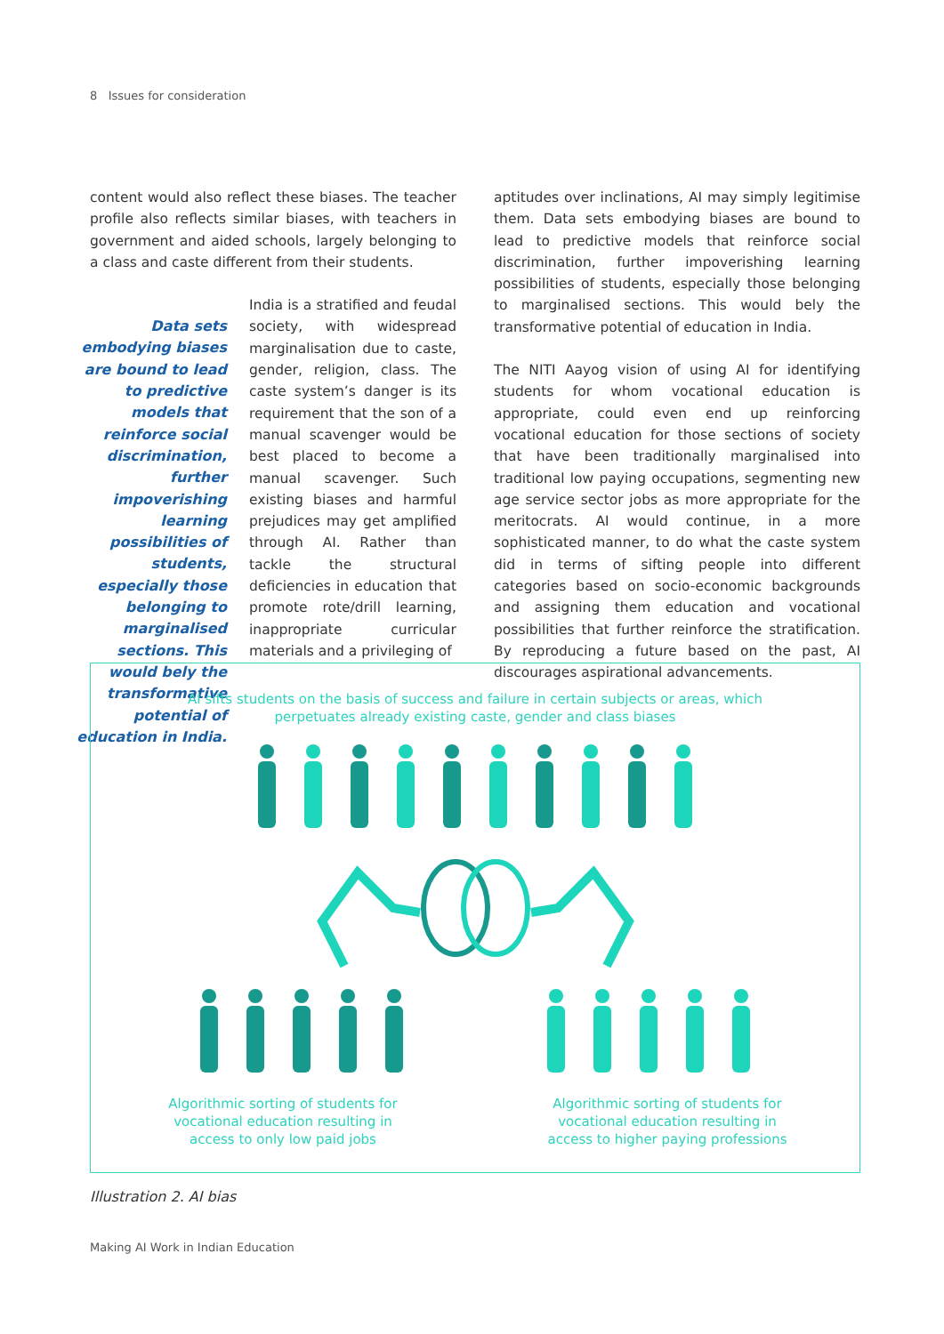8 Issues for consideration
content would also reflect these biases. The teacher profile also reflects similar biases, with teachers in government and aided schools, largely belonging to a class and caste different from their students.
Data sets embodying biases are bound to lead to predictive models that reinforce social discrimination, further impoverishing learning possibilities of students, especially those belonging to marginalised sections. This would bely the transformative potential of education in India.
India is a stratified and feudal society, with widespread marginalisation due to caste, gender, religion, class. The caste system’s danger is its requirement that the son of a manual scavenger would be best placed to become a manual scavenger. Such existing biases and harmful prejudices may get amplified through AI. Rather than tackle the structural deficiencies in education that promote rote/drill learning, inappropriate curricular materials and a privileging of
aptitudes over inclinations, AI may simply legitimise them. Data sets embodying biases are bound to lead to predictive models that reinforce social discrimination, further impoverishing learning possibilities of students, especially those belonging to marginalised sections. This would bely the transformative potential of education in India.
The NITI Aayog vision of using AI for identifying students for whom vocational education is appropriate, could even end up reinforcing vocational education for those sections of society that have been traditionally marginalised into traditional low paying occupations, segmenting new age service sector jobs as more appropriate for the meritocrats. AI would continue, in a more sophisticated manner, to do what the caste system did in terms of sifting people into different categories based on socio-economic backgrounds and assigning them education and vocational possibilities that further reinforce the stratification. By reproducing a future based on the past, AI discourages aspirational advancements.
AI sifts students on the basis of success and failure in certain subjects or areas, which perpetuates already existing caste, gender and class biases
Algorithmic sorting of students for
vocational education resulting in
access to only low paid jobs
Algorithmic sorting of students for
vocational education resulting in
access to higher paying professions
Illustration 2. AI bias
Making AI Work in Indian Education